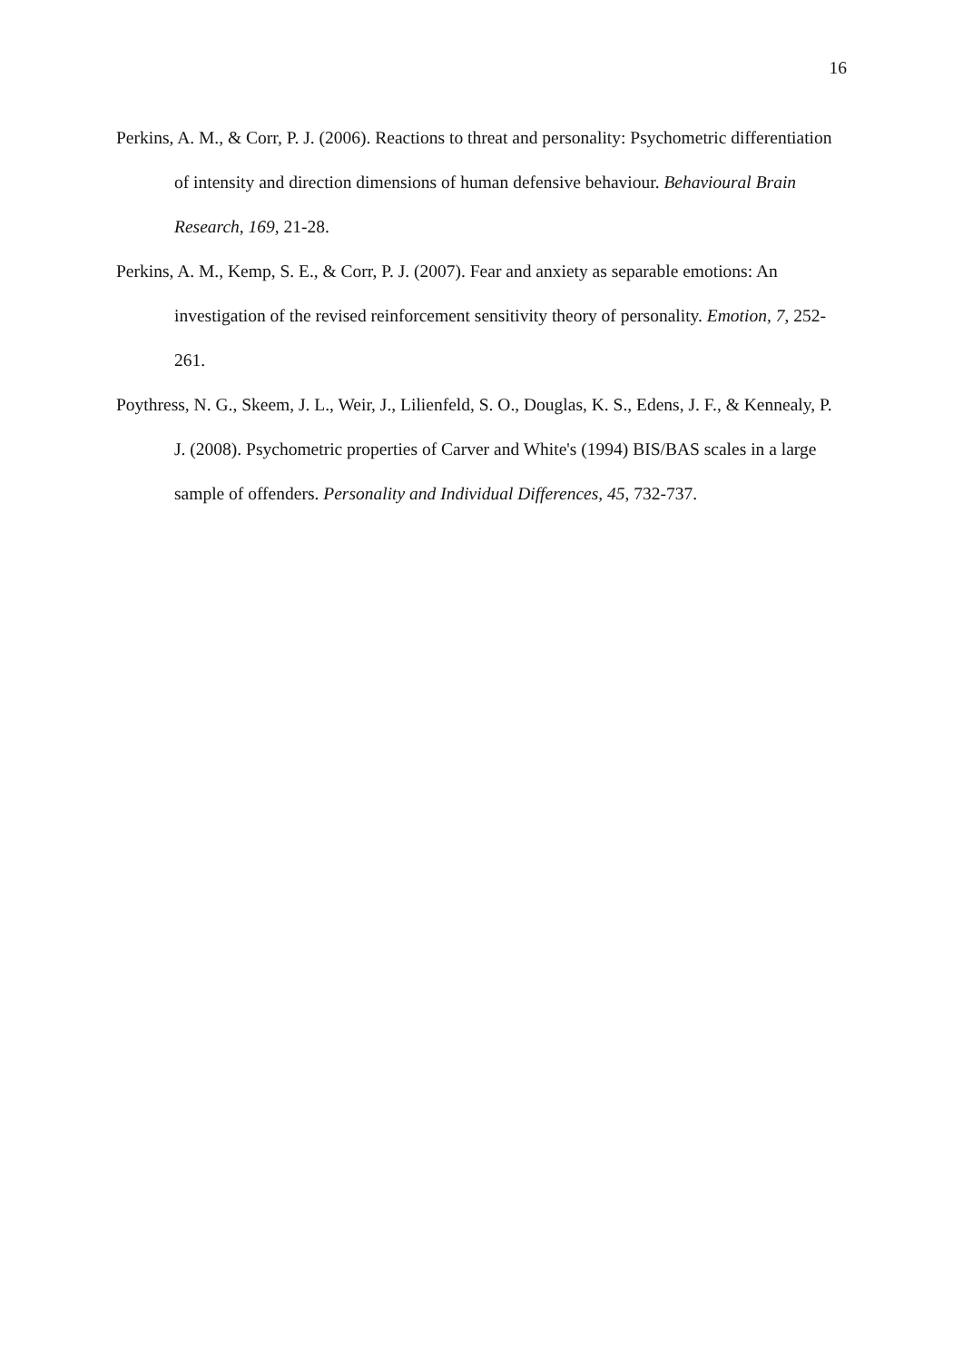16
Perkins, A. M., & Corr, P. J. (2006). Reactions to threat and personality: Psychometric differentiation of intensity and direction dimensions of human defensive behaviour. Behavioural Brain Research, 169, 21-28.
Perkins, A. M., Kemp, S. E., & Corr, P. J. (2007). Fear and anxiety as separable emotions: An investigation of the revised reinforcement sensitivity theory of personality. Emotion, 7, 252-261.
Poythress, N. G., Skeem, J. L., Weir, J., Lilienfeld, S. O., Douglas, K. S., Edens, J. F., & Kennealy, P. J. (2008). Psychometric properties of Carver and White's (1994) BIS/BAS scales in a large sample of offenders. Personality and Individual Differences, 45, 732-737.